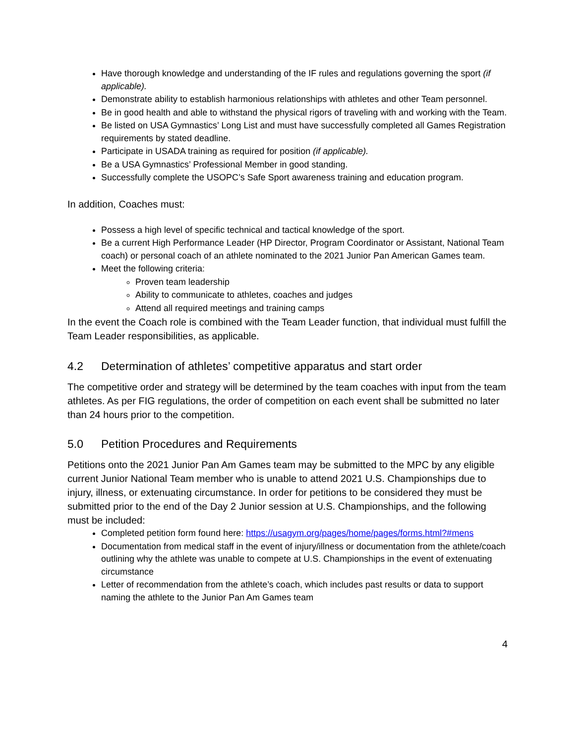Have thorough knowledge and understanding of the IF rules and regulations governing the sport (if applicable).
Demonstrate ability to establish harmonious relationships with athletes and other Team personnel.
Be in good health and able to withstand the physical rigors of traveling with and working with the Team.
Be listed on USA Gymnastics’ Long List and must have successfully completed all Games Registration requirements by stated deadline.
Participate in USADA training as required for position (if applicable).
Be a USA Gymnastics’ Professional Member in good standing.
Successfully complete the USOPC’s Safe Sport awareness training and education program.
In addition, Coaches must:
Possess a high level of specific technical and tactical knowledge of the sport.
Be a current High Performance Leader (HP Director, Program Coordinator or Assistant, National Team coach) or personal coach of an athlete nominated to the 2021 Junior Pan American Games team.
Meet the following criteria:
Proven team leadership
Ability to communicate to athletes, coaches and judges
Attend all required meetings and training camps
In the event the Coach role is combined with the Team Leader function, that individual must fulfill the Team Leader responsibilities, as applicable.
4.2 Determination of athletes’ competitive apparatus and start order
The competitive order and strategy will be determined by the team coaches with input from the team athletes. As per FIG regulations, the order of competition on each event shall be submitted no later than 24 hours prior to the competition.
5.0 Petition Procedures and Requirements
Petitions onto the 2021 Junior Pan Am Games team may be submitted to the MPC by any eligible current Junior National Team member who is unable to attend 2021 U.S. Championships due to injury, illness, or extenuating circumstance. In order for petitions to be considered they must be submitted prior to the end of the Day 2 Junior session at U.S. Championships, and the following must be included:
Completed petition form found here: https://usagym.org/pages/home/pages/forms.html?#mens
Documentation from medical staff in the event of injury/illness or documentation from the athlete/coach outlining why the athlete was unable to compete at U.S. Championships in the event of extenuating circumstance
Letter of recommendation from the athlete’s coach, which includes past results or data to support naming the athlete to the Junior Pan Am Games team
4